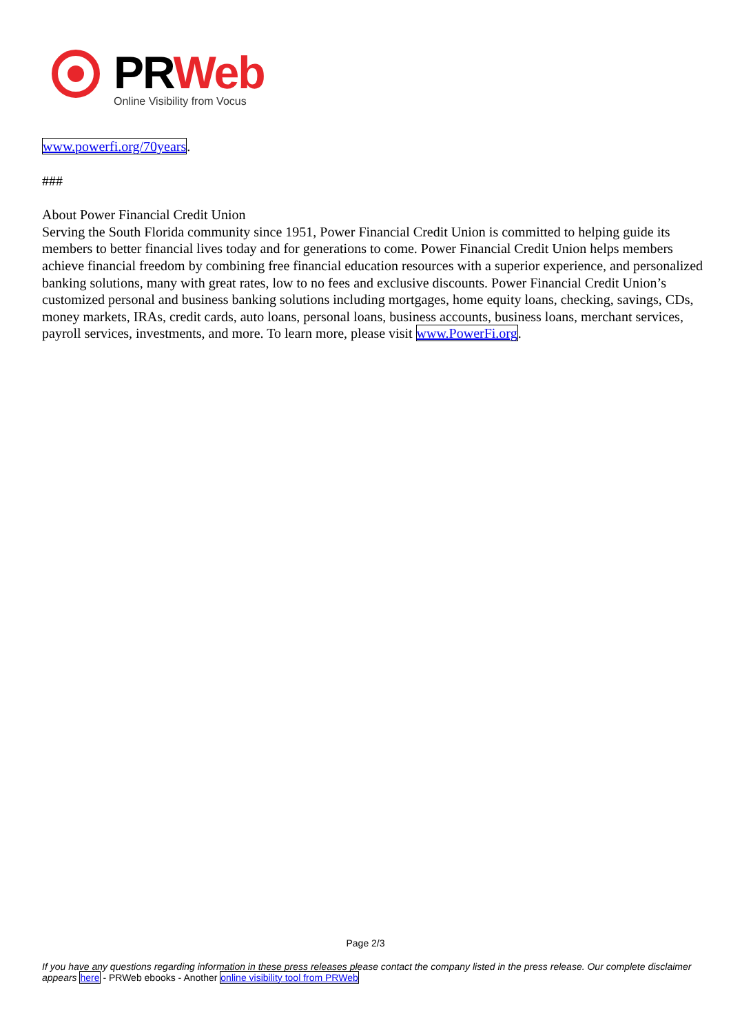PRWeb
Online Visibility from Vocus
www.powerfi.org/70years.
###
About Power Financial Credit Union
Serving the South Florida community since 1951, Power Financial Credit Union is committed to helping guide its members to better financial lives today and for generations to come. Power Financial Credit Union helps members achieve financial freedom by combining free financial education resources with a superior experience, and personalized banking solutions, many with great rates, low to no fees and exclusive discounts. Power Financial Credit Union’s customized personal and business banking solutions including mortgages, home equity loans, checking, savings, CDs, money markets, IRAs, credit cards, auto loans, personal loans, business accounts, business loans, merchant services, payroll services, investments, and more. To learn more, please visit www.PowerFi.org.
Page 2/3
If you have any questions regarding information in these press releases please contact the company listed in the press release. Our complete disclaimer appears here - PRWeb ebooks - Another online visibility tool from PRWeb